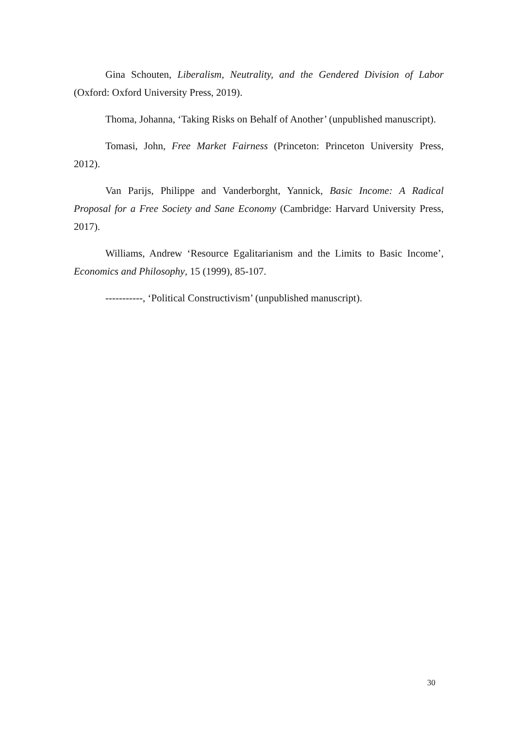Gina Schouten, Liberalism, Neutrality, and the Gendered Division of Labor (Oxford: Oxford University Press, 2019).
Thoma, Johanna, ‘Taking Risks on Behalf of Another’ (unpublished manuscript).
Tomasi, John, Free Market Fairness (Princeton: Princeton University Press, 2012).
Van Parijs, Philippe and Vanderborght, Yannick, Basic Income: A Radical Proposal for a Free Society and Sane Economy (Cambridge: Harvard University Press, 2017).
Williams, Andrew ‘Resource Egalitarianism and the Limits to Basic Income’, Economics and Philosophy, 15 (1999), 85-107.
-----------, ‘Political Constructivism’ (unpublished manuscript).
30